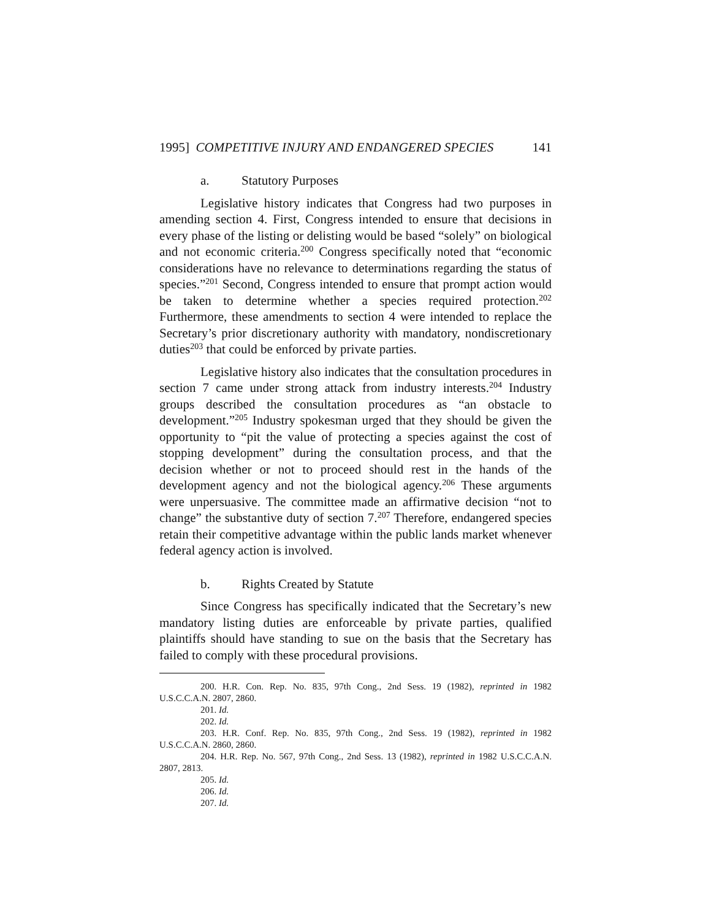1995] COMPETITIVE INJURY AND ENDANGERED SPECIES 141
a. Statutory Purposes
Legislative history indicates that Congress had two purposes in amending section 4. First, Congress intended to ensure that decisions in every phase of the listing or delisting would be based “solely” on biological and not economic criteria.<sup>200</sup> Congress specifically noted that “economic considerations have no relevance to determinations regarding the status of species.”<sup>201</sup> Second, Congress intended to ensure that prompt action would be taken to determine whether a species required protection.<sup>202</sup> Furthermore, these amendments to section 4 were intended to replace the Secretary’s prior discretionary authority with mandatory, nondiscretionary duties<sup>203</sup> that could be enforced by private parties.
Legislative history also indicates that the consultation procedures in section 7 came under strong attack from industry interests.<sup>204</sup> Industry groups described the consultation procedures as “an obstacle to development.”<sup>205</sup> Industry spokesman urged that they should be given the opportunity to “pit the value of protecting a species against the cost of stopping development” during the consultation process, and that the decision whether or not to proceed should rest in the hands of the development agency and not the biological agency.<sup>206</sup> These arguments were unpersuasive. The committee made an affirmative decision “not to change” the substantive duty of section 7.<sup>207</sup> Therefore, endangered species retain their competitive advantage within the public lands market whenever federal agency action is involved.
b. Rights Created by Statute
Since Congress has specifically indicated that the Secretary’s new mandatory listing duties are enforceable by private parties, qualified plaintiffs should have standing to sue on the basis that the Secretary has failed to comply with these procedural provisions.
200. H.R. Con. Rep. No. 835, 97th Cong., 2nd Sess. 19 (1982), reprinted in 1982 U.S.C.C.A.N. 2807, 2860.
201. Id.
202. Id.
203. H.R. Conf. Rep. No. 835, 97th Cong., 2nd Sess. 19 (1982), reprinted in 1982 U.S.C.C.A.N. 2860, 2860.
204. H.R. Rep. No. 567, 97th Cong., 2nd Sess. 13 (1982), reprinted in 1982 U.S.C.C.A.N. 2807, 2813.
205. Id.
206. Id.
207. Id.